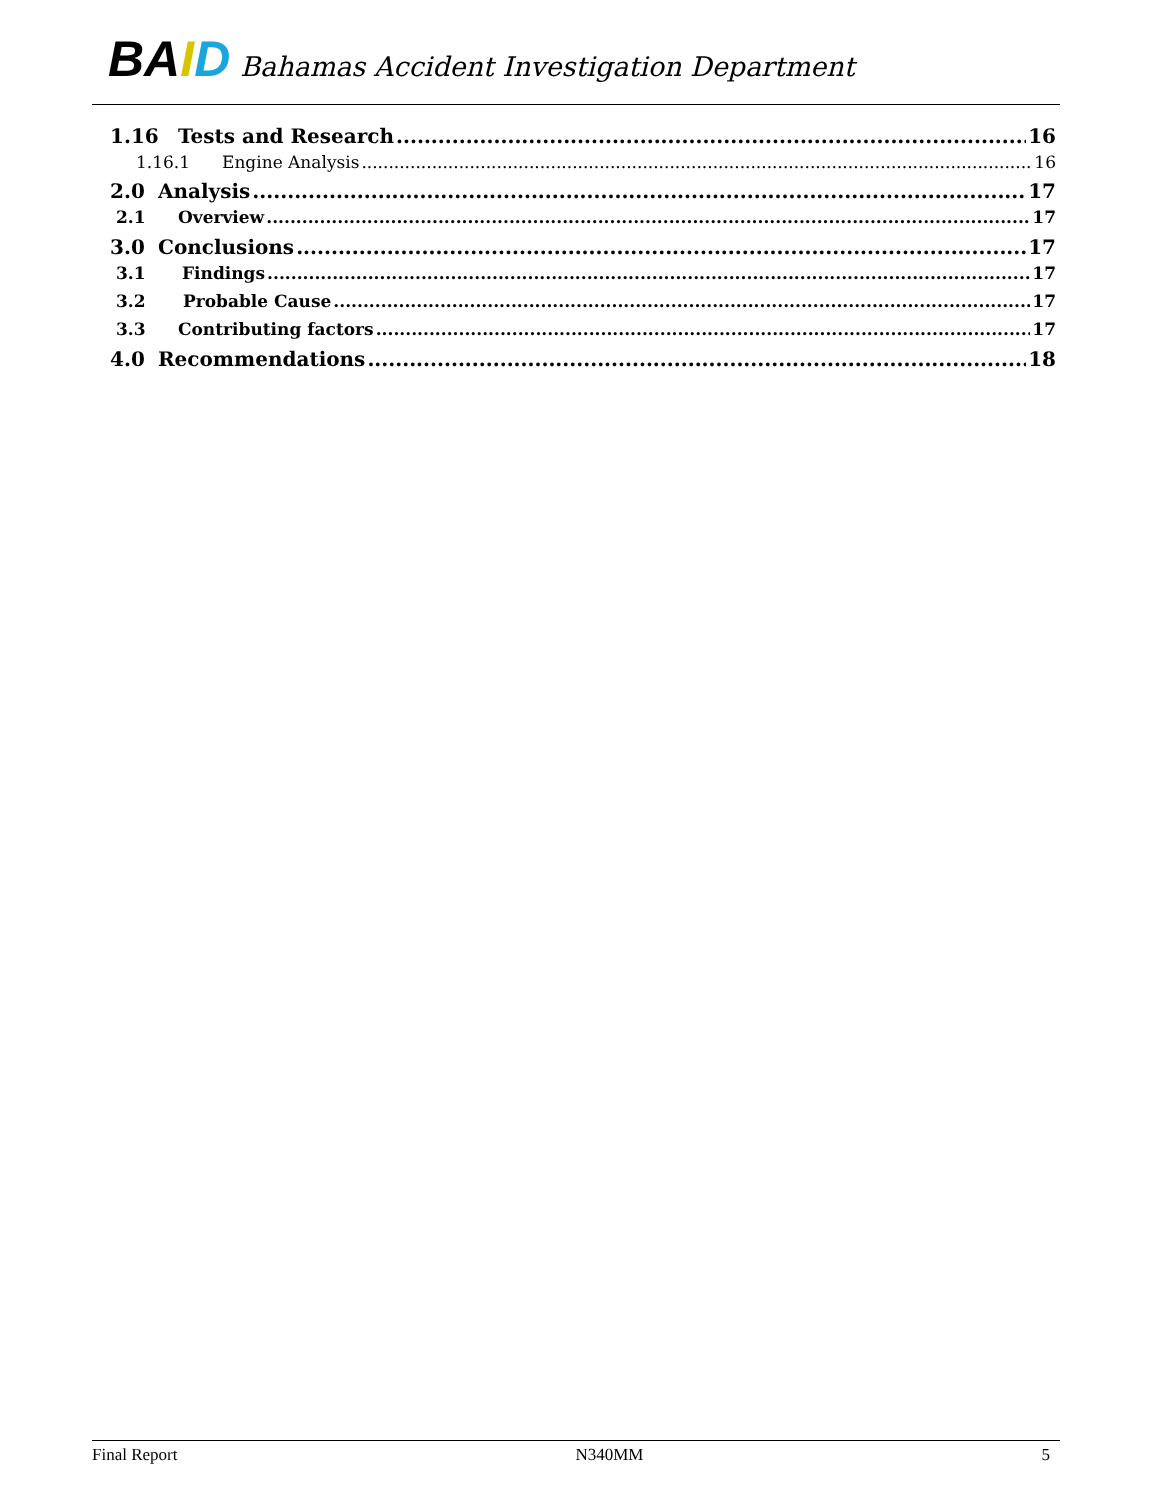BA ID Bahamas Accident Investigation Department
1.16 Tests and Research 16
1.16.1 Engine Analysis 16
2.0 Analysis 17
2.1 Overview 17
3.0 Conclusions 17
3.1 Findings 17
3.2 Probable Cause 17
3.3 Contributing factors 17
4.0 Recommendations 18
Final Report N340MM 5